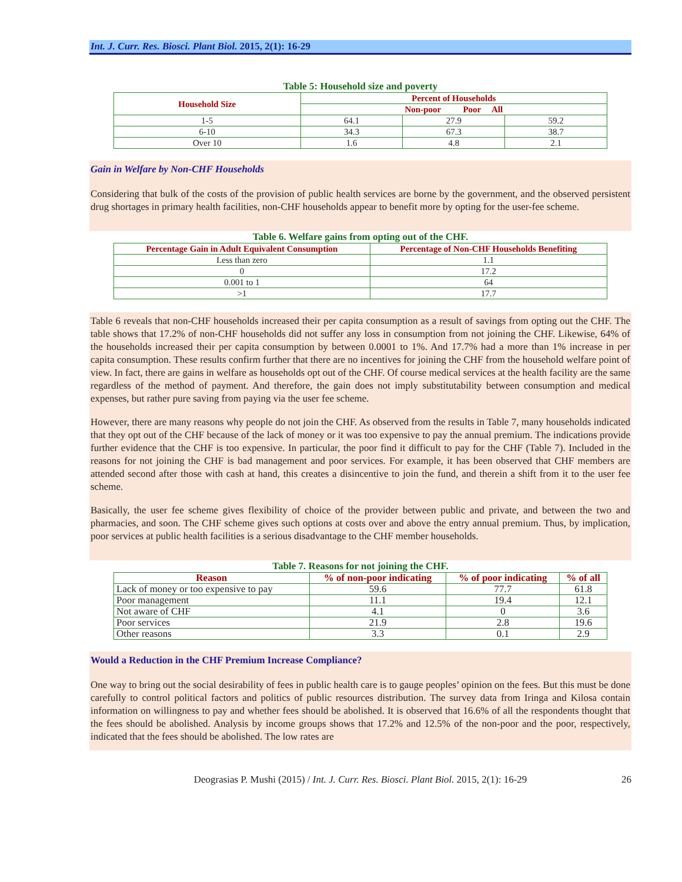Int. J. Curr. Res. Biosci. Plant Biol. 2015, 2(1): 16-29
Table 5: Household size and poverty
| Household Size | Percent of Households | | |
| --- | --- | --- | --- |
| | Non-poor Poor All | | |
| 1-5 | 64.1 | 27.9 | 59.2 |
| 6-10 | 34.3 | 67.3 | 38.7 |
| Over 10 | 1.6 | 4.8 | 2.1 |
Gain in Welfare by Non-CHF Households
Considering that bulk of the costs of the provision of public health services are borne by the government, and the observed persistent drug shortages in primary health facilities, non-CHF households appear to benefit more by opting for the user-fee scheme.
Table 6. Welfare gains from opting out of the CHF.
| Percentage Gain in Adult Equivalent Consumption | Percentage of Non-CHF Households Benefiting |
| --- | --- |
| Less than zero | 1.1 |
| 0 | 17.2 |
| 0.001 to 1 | 64 |
| >1 | 17.7 |
Table 6 reveals that non-CHF households increased their per capita consumption as a result of savings from opting out the CHF. The table shows that 17.2% of non-CHF households did not suffer any loss in consumption from not joining the CHF. Likewise, 64% of the households increased their per capita consumption by between 0.0001 to 1%. And 17.7% had a more than 1% increase in per capita consumption. These results confirm further that there are no incentives for joining the CHF from the household welfare point of view. In fact, there are gains in welfare as households opt out of the CHF. Of course medical services at the health facility are the same regardless of the method of payment. And therefore, the gain does not imply substitutability between consumption and medical expenses, but rather pure saving from paying via the user fee scheme.
However, there are many reasons why people do not join the CHF. As observed from the results in Table 7, many households indicated that they opt out of the CHF because of the lack of money or it was too expensive to pay the annual premium. The indications provide further evidence that the CHF is too expensive. In particular, the poor find it difficult to pay for the CHF (Table 7). Included in the reasons for not joining the CHF is bad management and poor services. For example, it has been observed that CHF members are attended second after those with cash at hand, this creates a disincentive to join the fund, and therein a shift from it to the user fee scheme.
Basically, the user fee scheme gives flexibility of choice of the provider between public and private, and between the two and pharmacies, and soon. The CHF scheme gives such options at costs over and above the entry annual premium. Thus, by implication, poor services at public health facilities is a serious disadvantage to the CHF member households.
Table 7. Reasons for not joining the CHF.
| Reason | % of non-poor indicating | % of poor indicating | % of all |
| --- | --- | --- | --- |
| Lack of money or too expensive to pay | 59.6 | 77.7 | 61.8 |
| Poor management | 11.1 | 19.4 | 12.1 |
| Not aware of CHF | 4.1 | 0 | 3.6 |
| Poor services | 21.9 | 2.8 | 19.6 |
| Other reasons | 3.3 | 0.1 | 2.9 |
Would a Reduction in the CHF Premium Increase Compliance?
One way to bring out the social desirability of fees in public health care is to gauge peoples’ opinion on the fees. But this must be done carefully to control political factors and politics of public resources distribution. The survey data from Iringa and Kilosa contain information on willingness to pay and whether fees should be abolished. It is observed that 16.6% of all the respondents thought that the fees should be abolished. Analysis by income groups shows that 17.2% and 12.5% of the non-poor and the poor, respectively, indicated that the fees should be abolished. The low rates are
Deograsias P. Mushi (2015) / Int. J. Curr. Res. Biosci. Plant Biol. 2015, 2(1): 16-29 26